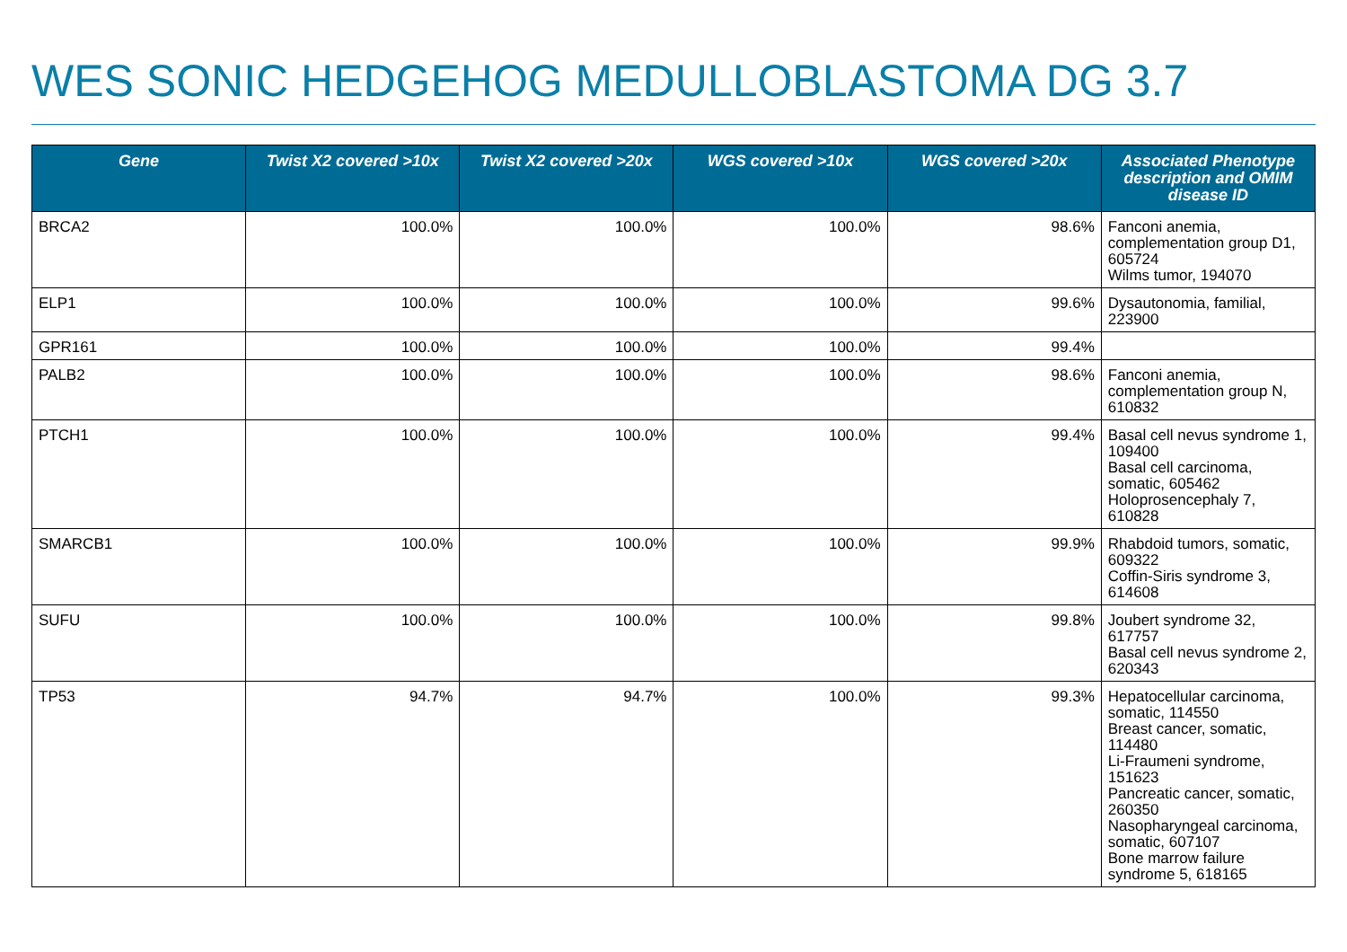WES SONIC HEDGEHOG MEDULLOBLASTOMA DG 3.7
| Gene | Twist X2 covered >10x | Twist X2 covered >20x | WGS covered >10x | WGS covered >20x | Associated Phenotype description and OMIM disease ID |
| --- | --- | --- | --- | --- | --- |
| BRCA2 | 100.0% | 100.0% | 100.0% | 98.6% | Fanconi anemia, complementation group D1, 605724 Wilms tumor, 194070 |
| ELP1 | 100.0% | 100.0% | 100.0% | 99.6% | Dysautonomia, familial, 223900 |
| GPR161 | 100.0% | 100.0% | 100.0% | 99.4% | |
| PALB2 | 100.0% | 100.0% | 100.0% | 98.6% | Fanconi anemia, complementation group N, 610832 |
| PTCH1 | 100.0% | 100.0% | 100.0% | 99.4% | Basal cell nevus syndrome 1, 109400 Basal cell carcinoma, somatic, 605462 Holoprosencephaly 7, 610828 |
| SMARCB1 | 100.0% | 100.0% | 100.0% | 99.9% | Rhabdoid tumors, somatic, 609322 Coffin-Siris syndrome 3, 614608 |
| SUFU | 100.0% | 100.0% | 100.0% | 99.8% | Joubert syndrome 32, 617757 Basal cell nevus syndrome 2, 620343 |
| TP53 | 94.7% | 94.7% | 100.0% | 99.3% | Hepatocellular carcinoma, somatic, 114550 Breast cancer, somatic, 114480 Li-Fraumeni syndrome, 151623 Pancreatic cancer, somatic, 260350 Nasopharyngeal carcinoma, somatic, 607107 Bone marrow failure syndrome 5, 618165 |